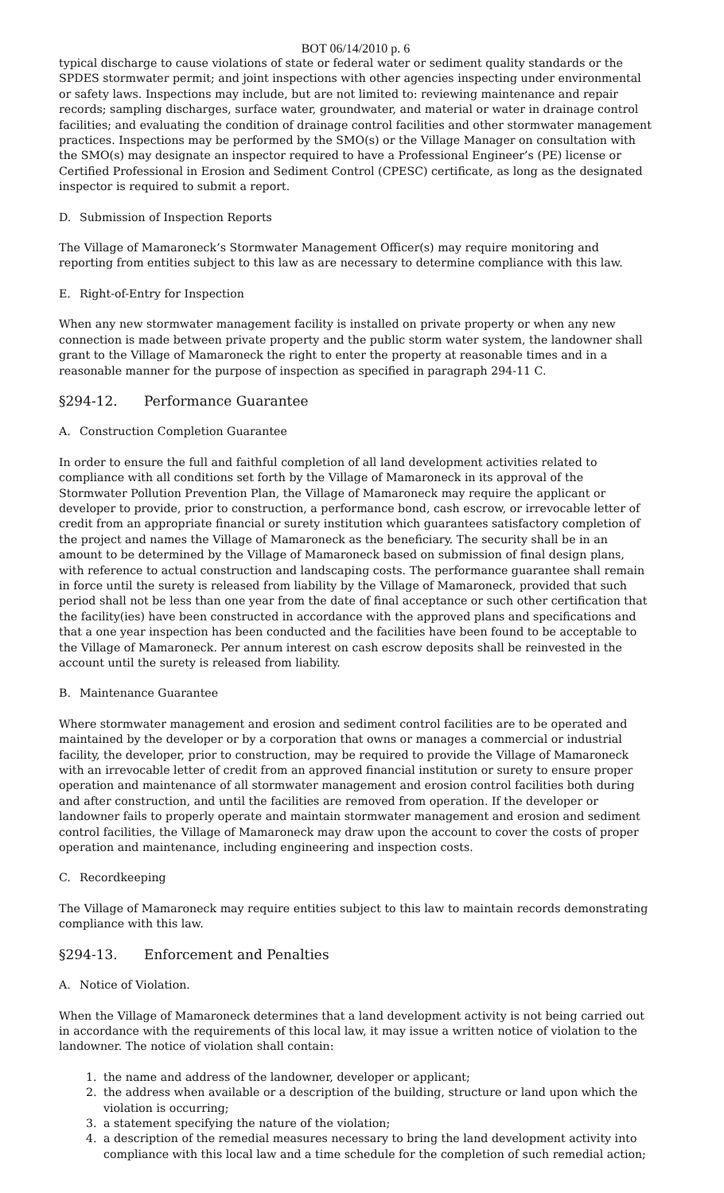BOT 06/14/2010 p. 6
typical discharge to cause violations of state or federal water or sediment quality standards or the SPDES stormwater permit; and joint inspections with other agencies inspecting under environmental or safety laws. Inspections may include, but are not limited to: reviewing maintenance and repair records; sampling discharges, surface water, groundwater, and material or water in drainage control facilities; and evaluating the condition of drainage control facilities and other stormwater management practices. Inspections may be performed by the SMO(s) or the Village Manager on consultation with the SMO(s) may designate an inspector required to have a Professional Engineer’s (PE) license or Certified Professional in Erosion and Sediment Control (CPESC) certificate, as long as the designated inspector is required to submit a report.
D. Submission of Inspection Reports
The Village of Mamaroneck’s Stormwater Management Officer(s) may require monitoring and reporting from entities subject to this law as are necessary to determine compliance with this law.
E. Right-of-Entry for Inspection
When any new stormwater management facility is installed on private property or when any new connection is made between private property and the public storm water system, the landowner shall grant to the Village of Mamaroneck the right to enter the property at reasonable times and in a reasonable manner for the purpose of inspection as specified in paragraph 294-11 C.
§294-12. Performance Guarantee
A. Construction Completion Guarantee
In order to ensure the full and faithful completion of all land development activities related to compliance with all conditions set forth by the Village of Mamaroneck in its approval of the Stormwater Pollution Prevention Plan, the Village of Mamaroneck may require the applicant or developer to provide, prior to construction, a performance bond, cash escrow, or irrevocable letter of credit from an appropriate financial or surety institution which guarantees satisfactory completion of the project and names the Village of Mamaroneck as the beneficiary. The security shall be in an amount to be determined by the Village of Mamaroneck based on submission of final design plans, with reference to actual construction and landscaping costs. The performance guarantee shall remain in force until the surety is released from liability by the Village of Mamaroneck, provided that such period shall not be less than one year from the date of final acceptance or such other certification that the facility(ies) have been constructed in accordance with the approved plans and specifications and that a one year inspection has been conducted and the facilities have been found to be acceptable to the Village of Mamaroneck. Per annum interest on cash escrow deposits shall be reinvested in the account until the surety is released from liability.
B. Maintenance Guarantee
Where stormwater management and erosion and sediment control facilities are to be operated and maintained by the developer or by a corporation that owns or manages a commercial or industrial facility, the developer, prior to construction, may be required to provide the Village of Mamaroneck with an irrevocable letter of credit from an approved financial institution or surety to ensure proper operation and maintenance of all stormwater management and erosion control facilities both during and after construction, and until the facilities are removed from operation. If the developer or landowner fails to properly operate and maintain stormwater management and erosion and sediment control facilities, the Village of Mamaroneck may draw upon the account to cover the costs of proper operation and maintenance, including engineering and inspection costs.
C. Recordkeeping
The Village of Mamaroneck may require entities subject to this law to maintain records demonstrating compliance with this law.
§294-13. Enforcement and Penalties
A. Notice of Violation.
When the Village of Mamaroneck determines that a land development activity is not being carried out in accordance with the requirements of this local law, it may issue a written notice of violation to the landowner. The notice of violation shall contain:
1. the name and address of the landowner, developer or applicant;
2. the address when available or a description of the building, structure or land upon which the violation is occurring;
3. a statement specifying the nature of the violation;
4. a description of the remedial measures necessary to bring the land development activity into compliance with this local law and a time schedule for the completion of such remedial action;